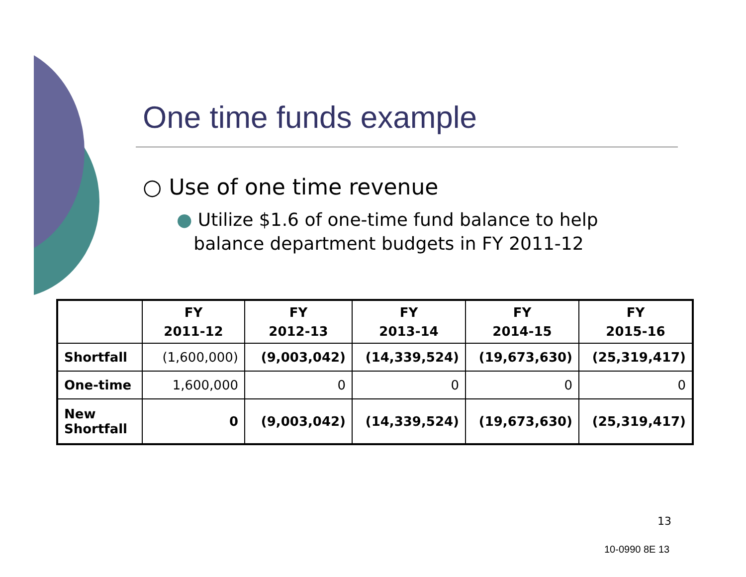One time funds example
○ Use of one time revenue
● Utilize $1.6 of one-time fund balance to help
balance department budgets in FY 2011-12
| | FY 2011-12 | FY 2012-13 | FY 2013-14 | FY 2014-15 | FY 2015-16 |
| --- | --- | --- | --- | --- | --- |
| Shortfall | (1,600,000) | (9,003,042) | (14,339,524) | (19,673,630) | (25,319,417) |
| One-time | 1,600,000 | 0 | 0 | 0 | 0 |
| New Shortfall | 0 | (9,003,042) | (14,339,524) | (19,673,630) | (25,319,417) |
13
10-0990 8E 13